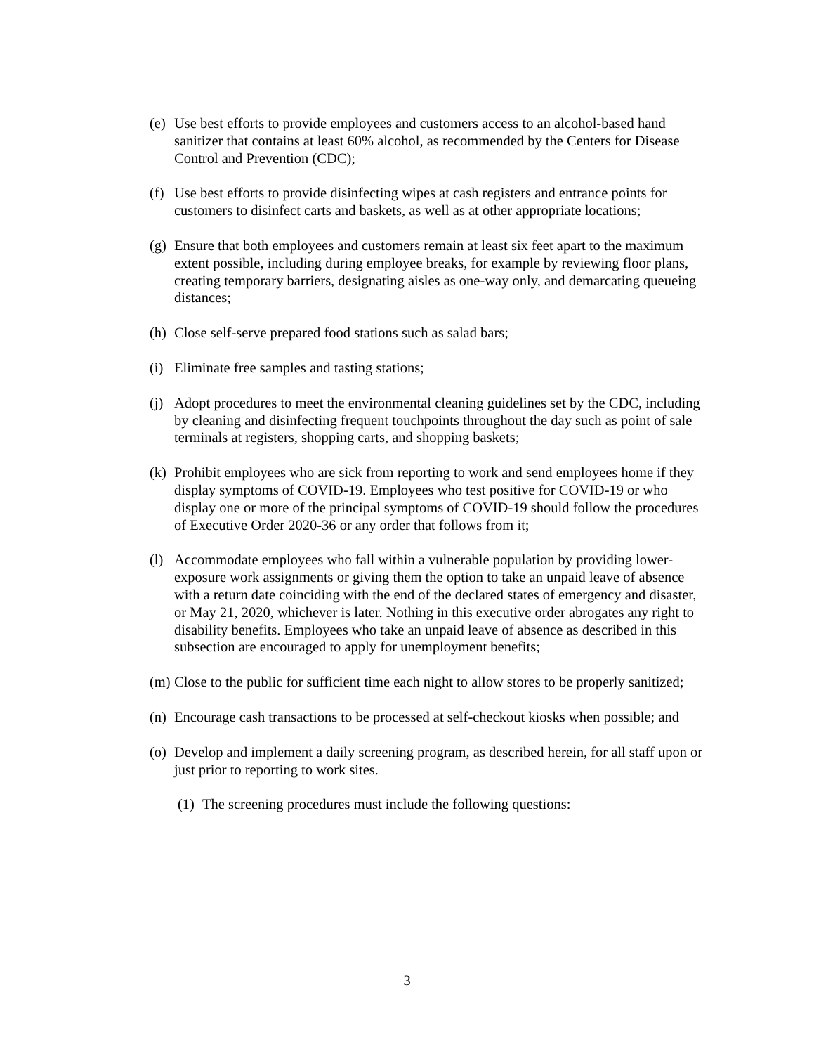(e) Use best efforts to provide employees and customers access to an alcohol-based hand sanitizer that contains at least 60% alcohol, as recommended by the Centers for Disease Control and Prevention (CDC);
(f) Use best efforts to provide disinfecting wipes at cash registers and entrance points for customers to disinfect carts and baskets, as well as at other appropriate locations;
(g) Ensure that both employees and customers remain at least six feet apart to the maximum extent possible, including during employee breaks, for example by reviewing floor plans, creating temporary barriers, designating aisles as one-way only, and demarcating queueing distances;
(h) Close self-serve prepared food stations such as salad bars;
(i) Eliminate free samples and tasting stations;
(j) Adopt procedures to meet the environmental cleaning guidelines set by the CDC, including by cleaning and disinfecting frequent touchpoints throughout the day such as point of sale terminals at registers, shopping carts, and shopping baskets;
(k) Prohibit employees who are sick from reporting to work and send employees home if they display symptoms of COVID-19. Employees who test positive for COVID-19 or who display one or more of the principal symptoms of COVID-19 should follow the procedures of Executive Order 2020-36 or any order that follows from it;
(l) Accommodate employees who fall within a vulnerable population by providing lower-exposure work assignments or giving them the option to take an unpaid leave of absence with a return date coinciding with the end of the declared states of emergency and disaster, or May 21, 2020, whichever is later. Nothing in this executive order abrogates any right to disability benefits. Employees who take an unpaid leave of absence as described in this subsection are encouraged to apply for unemployment benefits;
(m) Close to the public for sufficient time each night to allow stores to be properly sanitized;
(n) Encourage cash transactions to be processed at self-checkout kiosks when possible; and
(o) Develop and implement a daily screening program, as described herein, for all staff upon or just prior to reporting to work sites.
(1) The screening procedures must include the following questions:
3